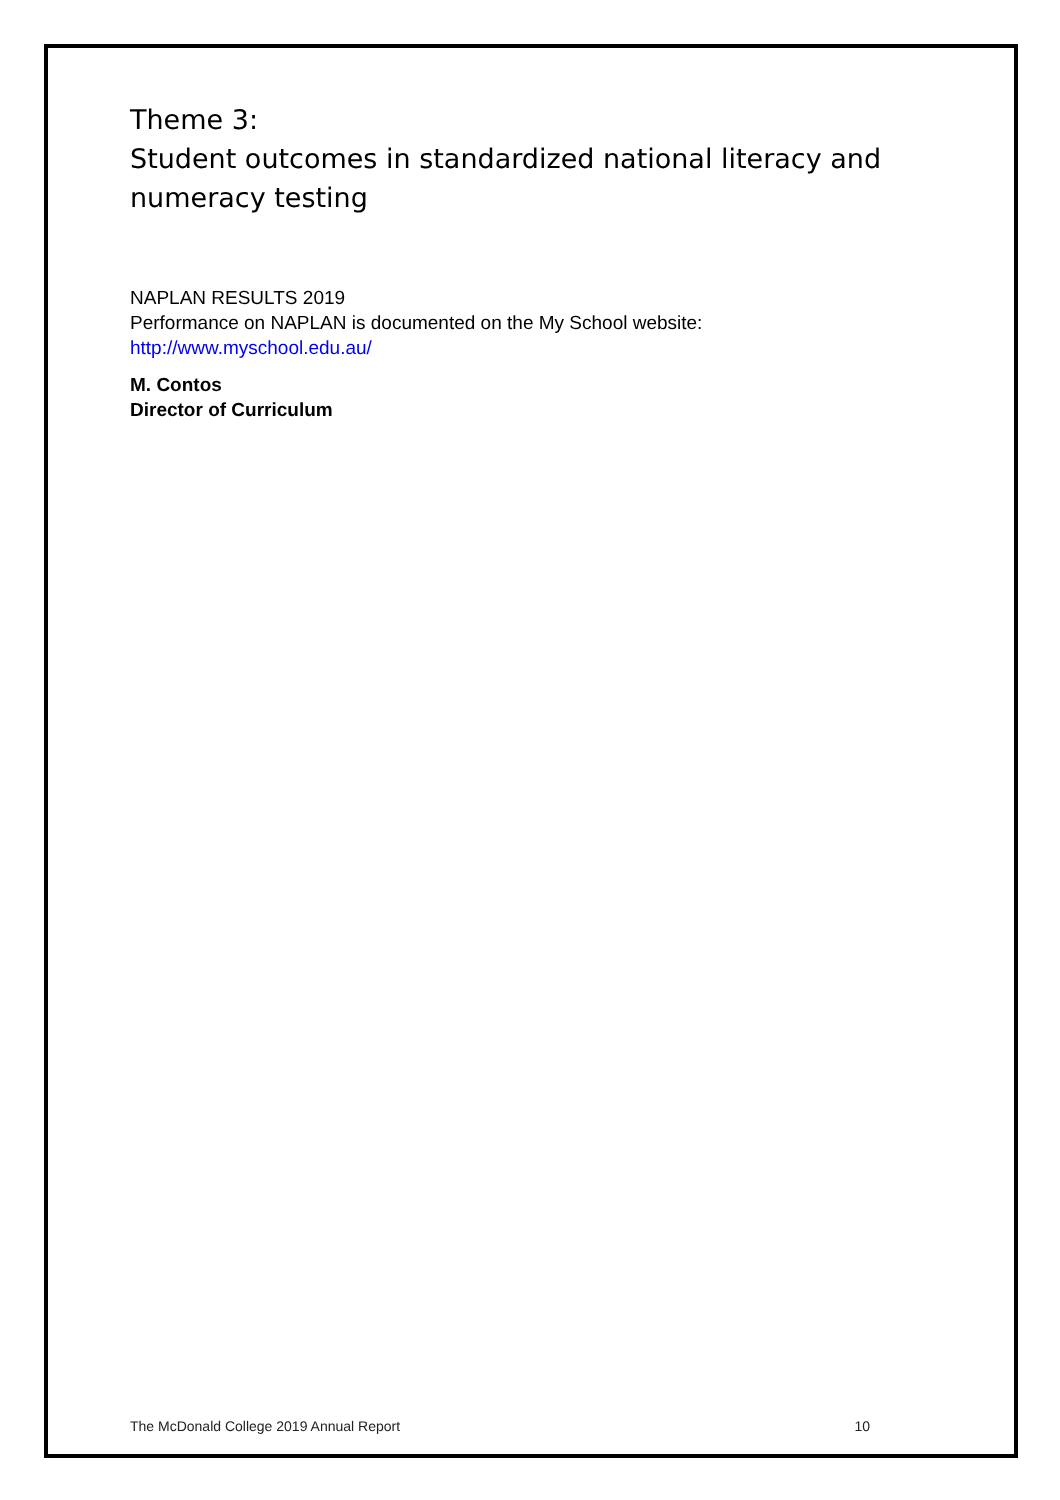Theme 3:
Student outcomes in standardized national literacy and numeracy testing
NAPLAN RESULTS 2019
Performance on NAPLAN is documented on the My School website:
http://www.myschool.edu.au/
M. Contos
Director of Curriculum
The McDonald College 2019 Annual Report 10